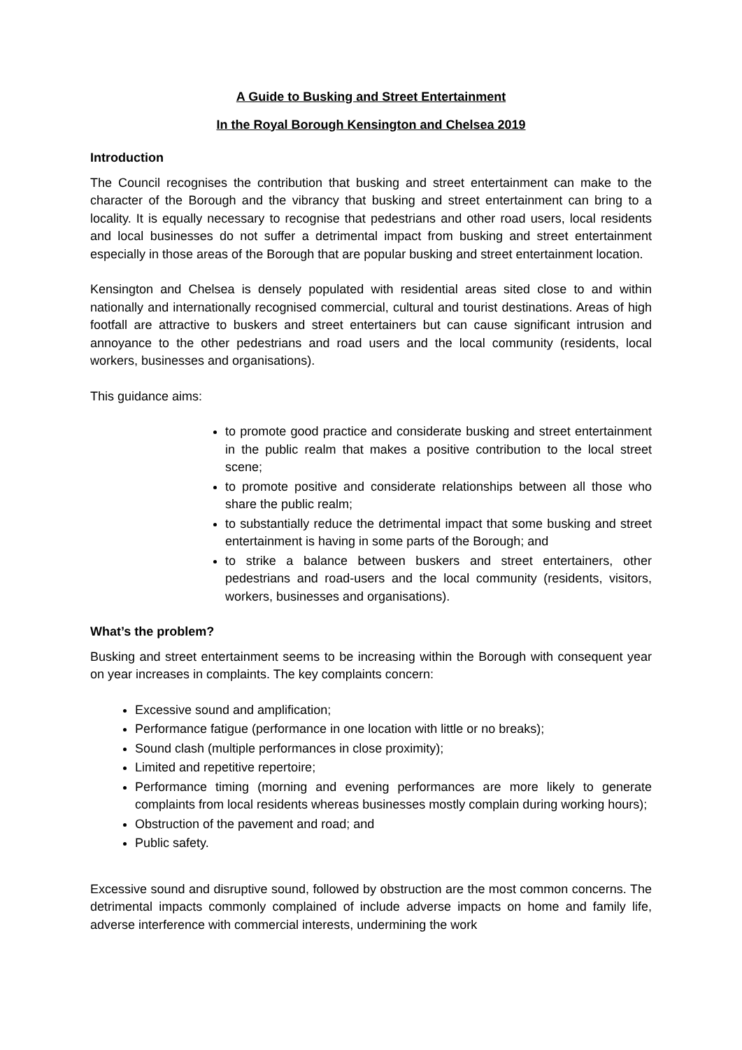A Guide to Busking and Street Entertainment
In the Royal Borough Kensington and Chelsea 2019
Introduction
The Council recognises the contribution that busking and street entertainment can make to the character of the Borough and the vibrancy that busking and street entertainment can bring to a locality. It is equally necessary to recognise that pedestrians and other road users, local residents and local businesses do not suffer a detrimental impact from busking and street entertainment especially in those areas of the Borough that are popular busking and street entertainment location.
Kensington and Chelsea is densely populated with residential areas sited close to and within nationally and internationally recognised commercial, cultural and tourist destinations. Areas of high footfall are attractive to buskers and street entertainers but can cause significant intrusion and annoyance to the other pedestrians and road users and the local community (residents, local workers, businesses and organisations).
This guidance aims:
to promote good practice and considerate busking and street entertainment in the public realm that makes a positive contribution to the local street scene;
to promote positive and considerate relationships between all those who share the public realm;
to substantially reduce the detrimental impact that some busking and street entertainment is having in some parts of the Borough; and
to strike a balance between buskers and street entertainers, other pedestrians and road-users and the local community (residents, visitors, workers, businesses and organisations).
What’s the problem?
Busking and street entertainment seems to be increasing within the Borough with consequent year on year increases in complaints. The key complaints concern:
Excessive sound and amplification;
Performance fatigue (performance in one location with little or no breaks);
Sound clash (multiple performances in close proximity);
Limited and repetitive repertoire;
Performance timing (morning and evening performances are more likely to generate complaints from local residents whereas businesses mostly complain during working hours);
Obstruction of the pavement and road; and
Public safety.
Excessive sound and disruptive sound, followed by obstruction are the most common concerns. The detrimental impacts commonly complained of include adverse impacts on home and family life, adverse interference with commercial interests, undermining the work